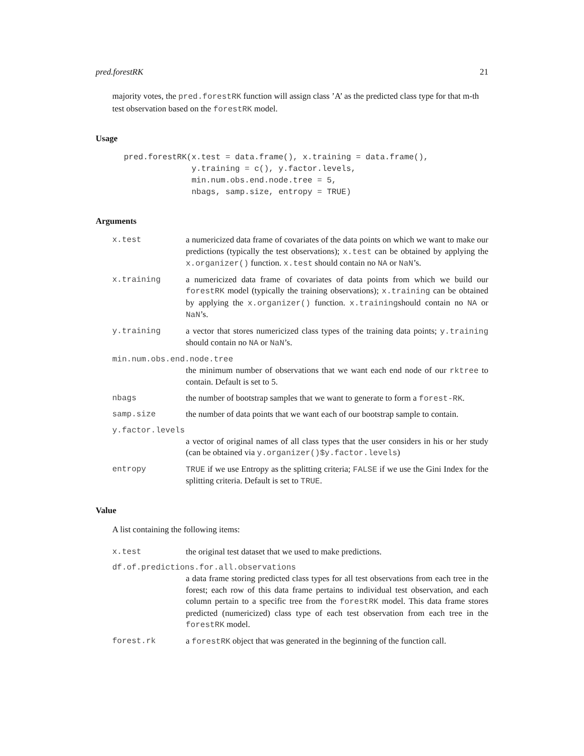pred.forestRK 21
majority votes, the pred.forestRK function will assign class ’A’ as the predicted class type for that m-th test observation based on the forestRK model.
Usage
pred.forestRK(x.test = data.frame(), x.training = data.frame(),
              y.training = c(), y.factor.levels,
              min.num.obs.end.node.tree = 5,
              nbags, samp.size, entropy = TRUE)
Arguments
x.test a numericized data frame of covariates of the data points on which we want to make our predictions (typically the test observations); x.test can be obtained by applying the x.organizer() function. x.test should contain no NA or NaN’s.
x.training a numericized data frame of covariates of data points from which we build our forestRK model (typically the training observations); x.training can be obtained by applying the x.organizer() function. x.trainingshould contain no NA or NaN’s.
y.training a vector that stores numericized class types of the training data points; y.training should contain no NA or NaN’s.
min.num.obs.end.node.tree
the minimum number of observations that we want each end node of our rktree to contain. Default is set to 5.
nbags the number of bootstrap samples that we want to generate to form a forest-RK.
samp.size the number of data points that we want each of our bootstrap sample to contain.
y.factor.levels
a vector of original names of all class types that the user considers in his or her study (can be obtained via y.organizer()$y.factor.levels)
entropy TRUE if we use Entropy as the splitting criteria; FALSE if we use the Gini Index for the splitting criteria. Default is set to TRUE.
Value
A list containing the following items:
x.test the original test dataset that we used to make predictions.
df.of.predictions.for.all.observations
a data frame storing predicted class types for all test observations from each tree in the forest; each row of this data frame pertains to individual test observation, and each column pertain to a specific tree from the forestRK model. This data frame stores predicted (numericized) class type of each test observation from each tree in the forestRK model.
forest.rk a forestRK object that was generated in the beginning of the function call.